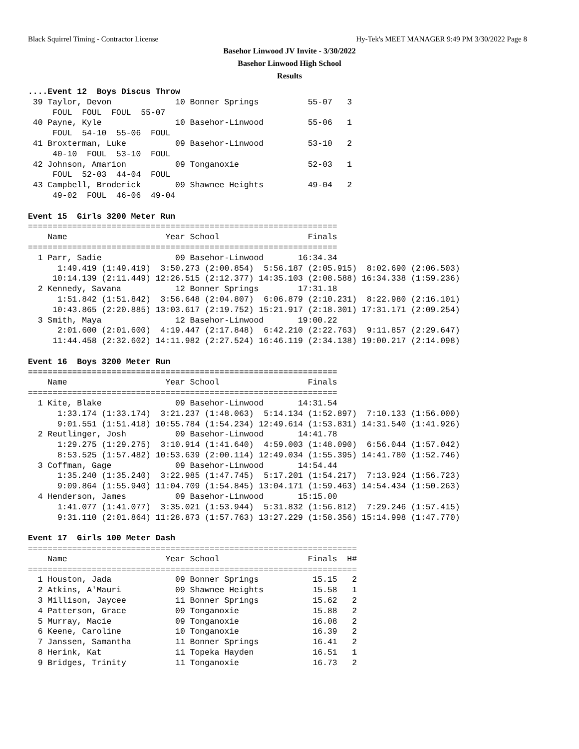Black Squirrel Timing - Contractor License Hy-Tek's MEET MANAGER 9:49 PM 3/30/2022 Page 8
Basehor Linwood JV Invite - 3/30/2022
Basehor Linwood High School
Results
....Event 12  Boys Discus Throw
 39 Taylor, Devon             10 Bonner Springs          55-07   3
     FOUL  FOUL  FOUL  55-07
 40 Payne, Kyle               10 Basehor-Linwood         55-06   1
     FOUL  54-10  55-06  FOUL
 41 Broxterman, Luke          09 Basehor-Linwood         53-10   2
     40-10  FOUL  53-10  FOUL
 42 Johnson, Amarion          09 Tonganoxie              52-03   1
     FOUL  52-03  44-04  FOUL
 43 Campbell, Broderick       09 Shawnee Heights         49-04   2
     49-02  FOUL  46-06  49-04

Event 15  Girls 3200 Meter Run
===============================================================
    Name                    Year School                  Finals
===============================================================
  1 Parr, Sadie               09 Basehor-Linwood       16:34.34
      1:49.419 (1:49.419)  3:50.273 (2:00.854)  5:56.187 (2:05.915)  8:02.690 (2:06.503)
     10:14.139 (2:11.449) 12:26.515 (2:12.377) 14:35.103 (2:08.588) 16:34.338 (1:59.236)
  2 Kennedy, Savana           12 Bonner Springs        17:31.18
      1:51.842 (1:51.842)  3:56.648 (2:04.807)  6:06.879 (2:10.231)  8:22.980 (2:16.101)
     10:43.865 (2:20.885) 13:03.617 (2:19.752) 15:21.917 (2:18.301) 17:31.171 (2:09.254)
  3 Smith, Maya               12 Basehor-Linwood       19:00.22
      2:01.600 (2:01.600)  4:19.447 (2:17.848)  6:42.210 (2:22.763)  9:11.857 (2:29.647)
     11:44.458 (2:32.602) 14:11.982 (2:27.524) 16:46.119 (2:34.138) 19:00.217 (2:14.098)

Event 16  Boys 3200 Meter Run
===============================================================
    Name                    Year School                  Finals
===============================================================
  1 Kite, Blake               09 Basehor-Linwood       14:31.54
      1:33.174 (1:33.174)  3:21.237 (1:48.063)  5:14.134 (1:52.897)  7:10.133 (1:56.000)
      9:01.551 (1:51.418) 10:55.784 (1:54.234) 12:49.614 (1:53.831) 14:31.540 (1:41.926)
  2 Reutlinger, Josh          09 Basehor-Linwood       14:41.78
      1:29.275 (1:29.275)  3:10.914 (1:41.640)  4:59.003 (1:48.090)  6:56.044 (1:57.042)
      8:53.525 (1:57.482) 10:53.639 (2:00.114) 12:49.034 (1:55.395) 14:41.780 (1:52.746)
  3 Coffman, Gage             09 Basehor-Linwood       14:54.44
      1:35.240 (1:35.240)  3:22.985 (1:47.745)  5:17.201 (1:54.217)  7:13.924 (1:56.723)
      9:09.864 (1:55.940) 11:04.709 (1:54.845) 13:04.171 (1:59.463) 14:54.434 (1:50.263)
  4 Henderson, James          09 Basehor-Linwood       15:15.00
      1:41.077 (1:41.077)  3:35.021 (1:53.944)  5:31.832 (1:56.812)  7:29.246 (1:57.415)
      9:31.110 (2:01.864) 11:28.873 (1:57.763) 13:27.229 (1:58.356) 15:14.998 (1:47.770)

Event 17  Girls 100 Meter Dash
===================================================================
    Name                    Year School                  Finals  H#
===================================================================
  1 Houston, Jada             09 Bonner Springs           15.15   2
  2 Atkins, A'Mauri           09 Shawnee Heights          15.58   1
  3 Millison, Jaycee          11 Bonner Springs           15.62   2
  4 Patterson, Grace          09 Tonganoxie               15.88   2
  5 Murray, Macie             09 Tonganoxie               16.08   2
  6 Keene, Caroline           10 Tonganoxie               16.39   2
  7 Janssen, Samantha         11 Bonner Springs           16.41   2
  8 Herink, Kat               11 Topeka Hayden            16.51   1
  9 Bridges, Trinity          11 Tonganoxie               16.73   2